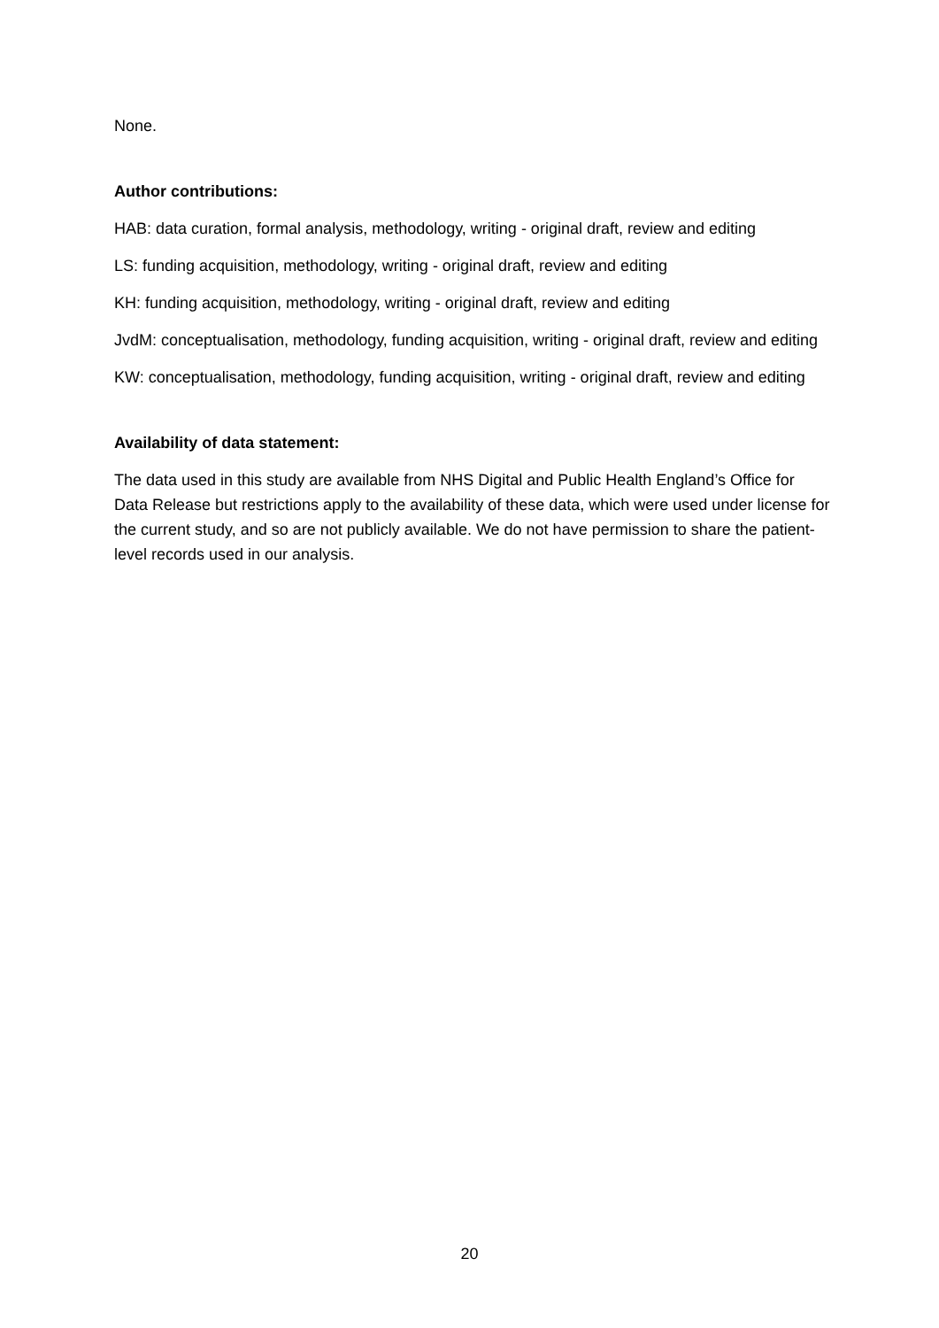None.
Author contributions:
HAB: data curation, formal analysis, methodology, writing - original draft, review and editing
LS: funding acquisition, methodology, writing - original draft, review and editing
KH: funding acquisition, methodology, writing - original draft, review and editing
JvdM: conceptualisation, methodology, funding acquisition, writing - original draft, review and editing
KW: conceptualisation, methodology, funding acquisition, writing - original draft, review and editing
Availability of data statement:
The data used in this study are available from NHS Digital and Public Health England’s Office for Data Release but restrictions apply to the availability of these data, which were used under license for the current study, and so are not publicly available. We do not have permission to share the patient-level records used in our analysis.
20